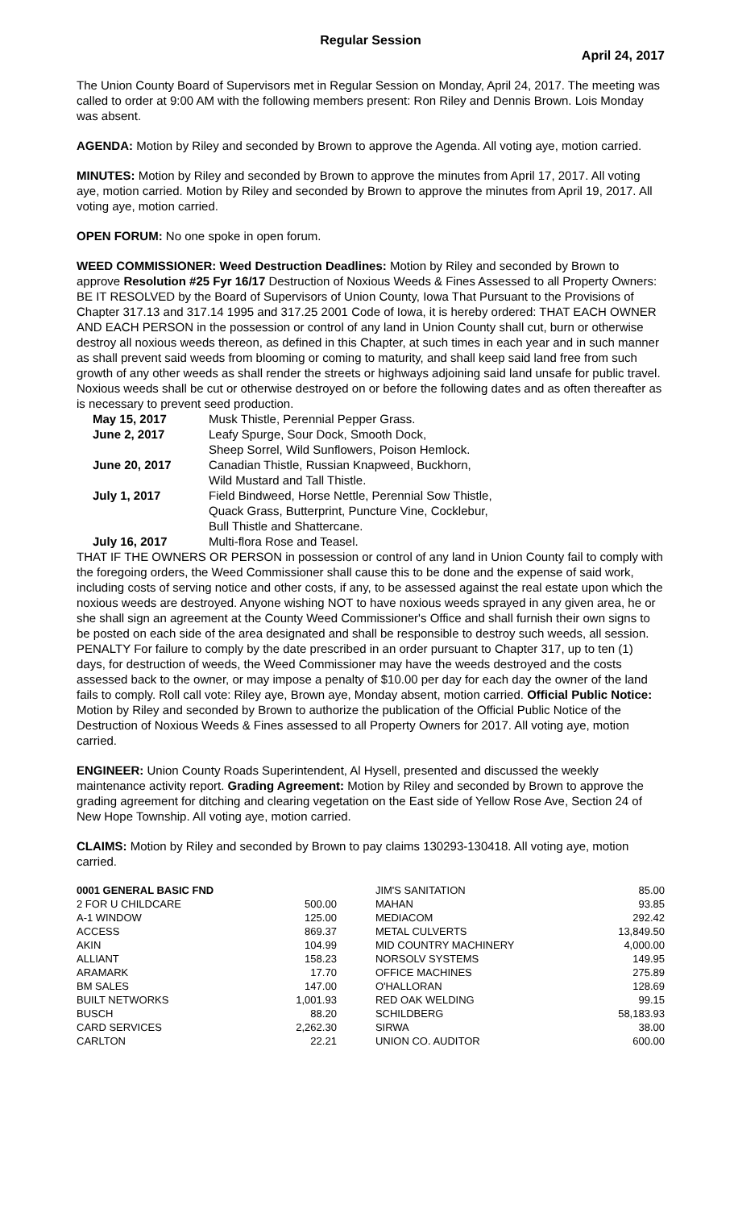Regular Session
April 24, 2017
The Union County Board of Supervisors met in Regular Session on Monday, April 24, 2017. The meeting was called to order at 9:00 AM with the following members present: Ron Riley and Dennis Brown. Lois Monday was absent.
AGENDA: Motion by Riley and seconded by Brown to approve the Agenda. All voting aye, motion carried.
MINUTES: Motion by Riley and seconded by Brown to approve the minutes from April 17, 2017. All voting aye, motion carried. Motion by Riley and seconded by Brown to approve the minutes from April 19, 2017. All voting aye, motion carried.
OPEN FORUM: No one spoke in open forum.
WEED COMMISSIONER: Weed Destruction Deadlines: Motion by Riley and seconded by Brown to approve Resolution #25 Fyr 16/17 Destruction of Noxious Weeds & Fines Assessed to all Property Owners: BE IT RESOLVED by the Board of Supervisors of Union County, Iowa That Pursuant to the Provisions of Chapter 317.13 and 317.14 1995 and 317.25 2001 Code of Iowa, it is hereby ordered: THAT EACH OWNER AND EACH PERSON in the possession or control of any land in Union County shall cut, burn or otherwise destroy all noxious weeds thereon, as defined in this Chapter, at such times in each year and in such manner as shall prevent said weeds from blooming or coming to maturity, and shall keep said land free from such growth of any other weeds as shall render the streets or highways adjoining said land unsafe for public travel. Noxious weeds shall be cut or otherwise destroyed on or before the following dates and as often thereafter as is necessary to prevent seed production.
| May 15, 2017 | Musk Thistle, Perennial Pepper Grass. |
| June 2, 2017 | Leafy Spurge, Sour Dock, Smooth Dock, Sheep Sorrel, Wild Sunflowers, Poison Hemlock. |
| June 20, 2017 | Canadian Thistle, Russian Knapweed, Buckhorn, Wild Mustard and Tall Thistle. |
| July 1, 2017 | Field Bindweed, Horse Nettle, Perennial Sow Thistle, Quack Grass, Butterprint, Puncture Vine, Cocklebur, Bull Thistle and Shattercane. |
| July 16, 2017 | Multi-flora Rose and Teasel. |
THAT IF THE OWNERS OR PERSON in possession or control of any land in Union County fail to comply with the foregoing orders, the Weed Commissioner shall cause this to be done and the expense of said work, including costs of serving notice and other costs, if any, to be assessed against the real estate upon which the noxious weeds are destroyed. Anyone wishing NOT to have noxious weeds sprayed in any given area, he or she shall sign an agreement at the County Weed Commissioner's Office and shall furnish their own signs to be posted on each side of the area designated and shall be responsible to destroy such weeds, all session. PENALTY For failure to comply by the date prescribed in an order pursuant to Chapter 317, up to ten (1) days, for destruction of weeds, the Weed Commissioner may have the weeds destroyed and the costs assessed back to the owner, or may impose a penalty of $10.00 per day for each day the owner of the land fails to comply. Roll call vote: Riley aye, Brown aye, Monday absent, motion carried. Official Public Notice: Motion by Riley and seconded by Brown to authorize the publication of the Official Public Notice of the Destruction of Noxious Weeds & Fines assessed to all Property Owners for 2017. All voting aye, motion carried.
ENGINEER: Union County Roads Superintendent, Al Hysell, presented and discussed the weekly maintenance activity report. Grading Agreement: Motion by Riley and seconded by Brown to approve the grading agreement for ditching and clearing vegetation on the East side of Yellow Rose Ave, Section 24 of New Hope Township. All voting aye, motion carried.
CLAIMS: Motion by Riley and seconded by Brown to pay claims 130293-130418. All voting aye, motion carried.
| 0001 GENERAL BASIC FND | | JIM'S SANITATION | 85.00 |
| 2 FOR U CHILDCARE | 500.00 | MAHAN | 93.85 |
| A-1 WINDOW | 125.00 | MEDIACOM | 292.42 |
| ACCESS | 869.37 | METAL CULVERTS | 13,849.50 |
| AKIN | 104.99 | MID COUNTRY MACHINERY | 4,000.00 |
| ALLIANT | 158.23 | NORSOLV SYSTEMS | 149.95 |
| ARAMARK | 17.70 | OFFICE MACHINES | 275.89 |
| BM SALES | 147.00 | O'HALLORAN | 128.69 |
| BUILT NETWORKS | 1,001.93 | RED OAK WELDING | 99.15 |
| BUSCH | 88.20 | SCHILDBERG | 58,183.93 |
| CARD SERVICES | 2,262.30 | SIRWA | 38.00 |
| CARLTON | 22.21 | UNION CO. AUDITOR | 600.00 |